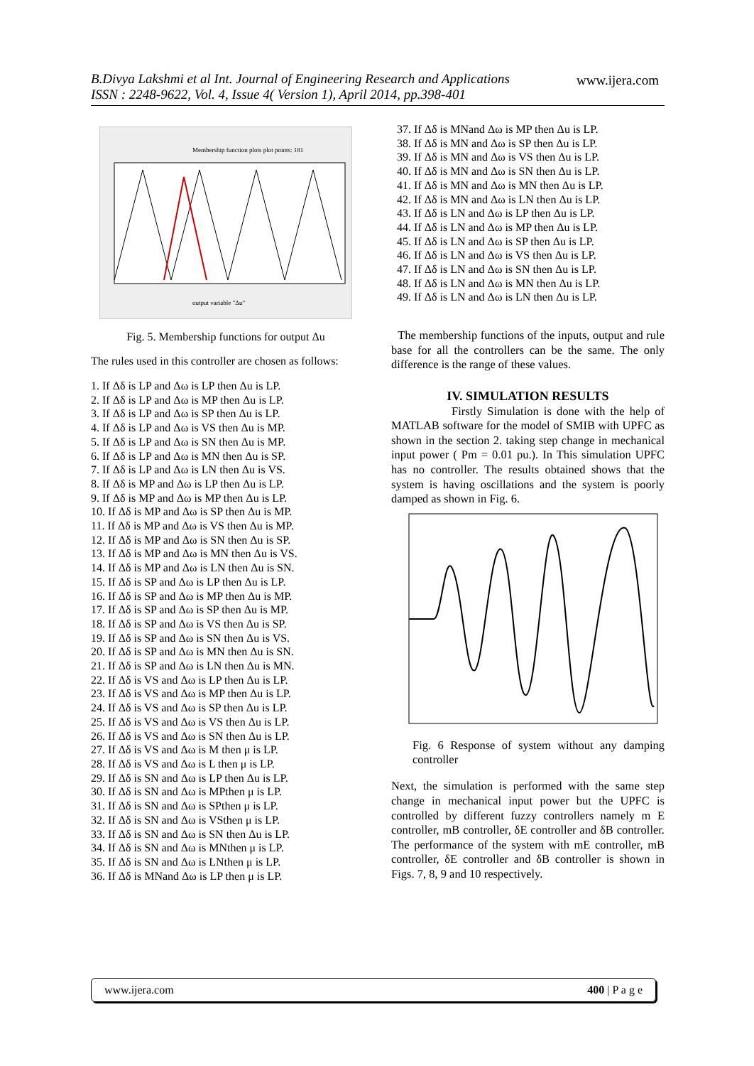B.Divya Lakshmi et al Int. Journal of Engineering Research and Applications
ISSN : 2248-9622, Vol. 4, Issue 4( Version 1), April 2014, pp.398-401
www.ijera.com
Membership function plots plot points: 181
output variable "Δu"
Fig. 5. Membership functions for output Δu
The rules used in this controller are chosen as follows:
1. If Δδ is LP and Δω is LP then Δu is LP.
2. If Δδ is LP and Δω is MP then Δu is LP.
3. If Δδ is LP and Δω is SP then Δu is LP.
4. If Δδ is LP and Δω is VS then Δu is MP.
5. If Δδ is LP and Δω is SN then Δu is MP.
6. If Δδ is LP and Δω is MN then Δu is SP.
7. If Δδ is LP and Δω is LN then Δu is VS.
8. If Δδ is MP and Δω is LP then Δu is LP.
9. If Δδ is MP and Δω is MP then Δu is LP.
10. If Δδ is MP and Δω is SP then Δu is MP.
11. If Δδ is MP and Δω is VS then Δu is MP.
12. If Δδ is MP and Δω is SN then Δu is SP.
13. If Δδ is MP and Δω is MN then Δu is VS.
14. If Δδ is MP and Δω is LN then Δu is SN.
15. If Δδ is SP and Δω is LP then Δu is LP.
16. If Δδ is SP and Δω is MP then Δu is MP.
17. If Δδ is SP and Δω is SP then Δu is MP.
18. If Δδ is SP and Δω is VS then Δu is SP.
19. If Δδ is SP and Δω is SN then Δu is VS.
20. If Δδ is SP and Δω is MN then Δu is SN.
21. If Δδ is SP and Δω is LN then Δu is MN.
22. If Δδ is VS and Δω is LP then Δu is LP.
23. If Δδ is VS and Δω is MP then Δu is LP.
24. If Δδ is VS and Δω is SP then Δu is LP.
25. If Δδ is VS and Δω is VS then Δu is LP.
26. If Δδ is VS and Δω is SN then Δu is LP.
27. If Δδ is VS and Δω is M then μ is LP.
28. If Δδ is VS and Δω is L then μ is LP.
29. If Δδ is SN and Δω is LP then Δu is LP.
30. If Δδ is SN and Δω is MPthen μ is LP.
31. If Δδ is SN and Δω is SPthen μ is LP.
32. If Δδ is SN and Δω is VSthen μ is LP.
33. If Δδ is SN and Δω is SN then Δu is LP.
34. If Δδ is SN and Δω is MNthen μ is LP.
35. If Δδ is SN and Δω is LNthen μ is LP.
36. If Δδ is MNand Δω is LP then μ is LP.
37. If Δδ is MNand Δω is MP then Δu is LP.
38. If Δδ is MN and Δω is SP then Δu is LP.
39. If Δδ is MN and Δω is VS then Δu is LP.
40. If Δδ is MN and Δω is SN then Δu is LP.
41. If Δδ is MN and Δω is MN then Δu is LP.
42. If Δδ is MN and Δω is LN then Δu is LP.
43. If Δδ is LN and Δω is LP then Δu is LP.
44. If Δδ is LN and Δω is MP then Δu is LP.
45. If Δδ is LN and Δω is SP then Δu is LP.
46. If Δδ is LN and Δω is VS then Δu is LP.
47. If Δδ is LN and Δω is SN then Δu is LP.
48. If Δδ is LN and Δω is MN then Δu is LP.
49. If Δδ is LN and Δω is LN then Δu is LP.
The membership functions of the inputs, output and rule base for all the controllers can be the same. The only difference is the range of these values.
IV. SIMULATION RESULTS
Firstly Simulation is done with the help of MATLAB software for the model of SMIB with UPFC as shown in the section 2. taking step change in mechanical input power ( Pm = 0.01 pu.). In This simulation UPFC has no controller. The results obtained shows that the system is having oscillations and the system is poorly damped as shown in Fig. 6.
Fig. 6 Response of system without any damping controller
Next, the simulation is performed with the same step change in mechanical input power but the UPFC is controlled by different fuzzy controllers namely m E controller, mB controller, δE controller and δB controller. The performance of the system with mE controller, mB controller, δE controller and δB controller is shown in Figs. 7, 8, 9 and 10 respectively.
www.ijera.com 400 | P a g e